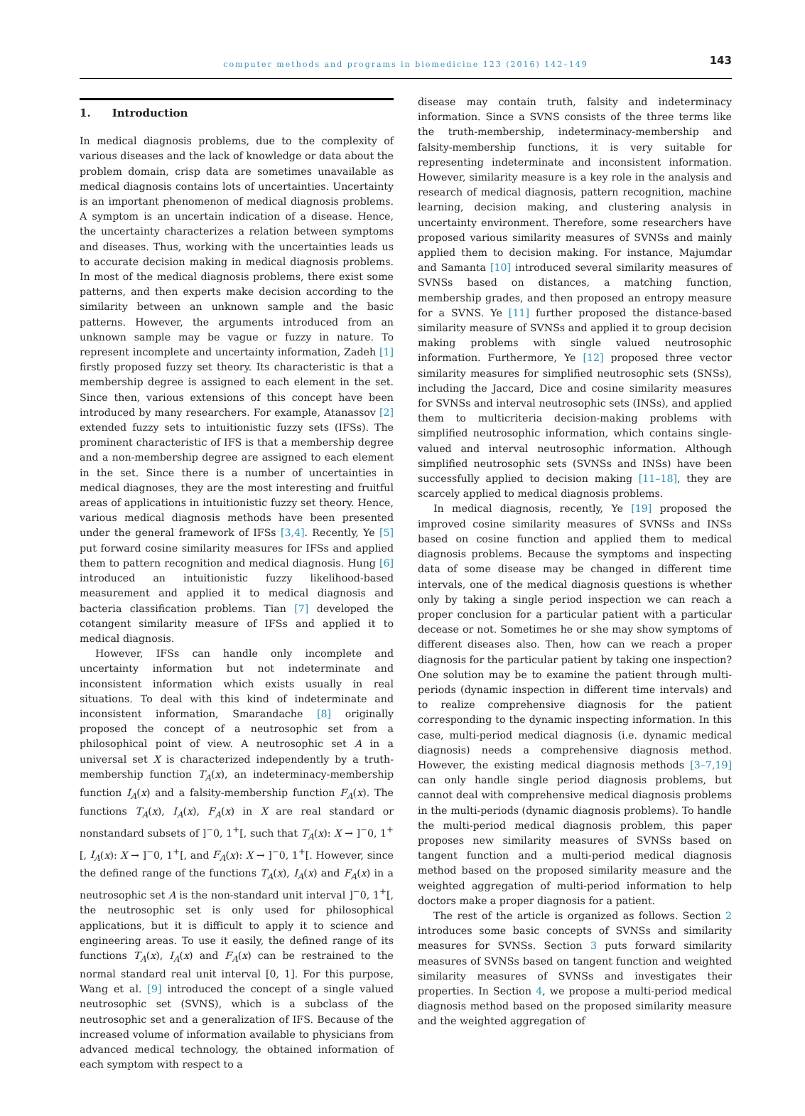computer methods and programs in biomedicine 123 (2016) 142–149 143
1. Introduction
In medical diagnosis problems, due to the complexity of various diseases and the lack of knowledge or data about the problem domain, crisp data are sometimes unavailable as medical diagnosis contains lots of uncertainties. Uncertainty is an important phenomenon of medical diagnosis problems. A symptom is an uncertain indication of a disease. Hence, the uncertainty characterizes a relation between symptoms and diseases. Thus, working with the uncertainties leads us to accurate decision making in medical diagnosis problems. In most of the medical diagnosis problems, there exist some patterns, and then experts make decision according to the similarity between an unknown sample and the basic patterns. However, the arguments introduced from an unknown sample may be vague or fuzzy in nature. To represent incomplete and uncertainty information, Zadeh [1] firstly proposed fuzzy set theory. Its characteristic is that a membership degree is assigned to each element in the set. Since then, various extensions of this concept have been introduced by many researchers. For example, Atanassov [2] extended fuzzy sets to intuitionistic fuzzy sets (IFSs). The prominent characteristic of IFS is that a membership degree and a non-membership degree are assigned to each element in the set. Since there is a number of uncertainties in medical diagnoses, they are the most interesting and fruitful areas of applications in intuitionistic fuzzy set theory. Hence, various medical diagnosis methods have been presented under the general framework of IFSs [3,4]. Recently, Ye [5] put forward cosine similarity measures for IFSs and applied them to pattern recognition and medical diagnosis. Hung [6] introduced an intuitionistic fuzzy likelihood-based measurement and applied it to medical diagnosis and bacteria classification problems. Tian [7] developed the cotangent similarity measure of IFSs and applied it to medical diagnosis.
However, IFSs can handle only incomplete and uncertainty information but not indeterminate and inconsistent information which exists usually in real situations. To deal with this kind of indeterminate and inconsistent information, Smarandache [8] originally proposed the concept of a neutrosophic set from a philosophical point of view. A neutrosophic set A in a universal set X is characterized independently by a truth-membership function T<sub>A</sub>(x), an indeterminacy-membership function I<sub>A</sub>(x) and a falsity-membership function F<sub>A</sub>(x). The functions T<sub>A</sub>(x), I<sub>A</sub>(x), F<sub>A</sub>(x) in X are real standard or nonstandard subsets of ]<sup>−</sup>0, 1<sup>+</sup>[, such that T<sub>A</sub>(x): X → ]<sup>−</sup>0, 1<sup>+</sup>[, I<sub>A</sub>(x): X → ]<sup>−</sup>0, 1<sup>+</sup>[, and F<sub>A</sub>(x): X → ]<sup>−</sup>0, 1<sup>+</sup>[. However, since the defined range of the functions T<sub>A</sub>(x), I<sub>A</sub>(x) and F<sub>A</sub>(x) in a neutrosophic set A is the non-standard unit interval ]<sup>−</sup>0, 1<sup>+</sup>[, the neutrosophic set is only used for philosophical applications, but it is difficult to apply it to science and engineering areas. To use it easily, the defined range of its functions T<sub>A</sub>(x), I<sub>A</sub>(x) and F<sub>A</sub>(x) can be restrained to the normal standard real unit interval [0, 1]. For this purpose, Wang et al. [9] introduced the concept of a single valued neutrosophic set (SVNS), which is a subclass of the neutrosophic set and a generalization of IFS. Because of the increased volume of information available to physicians from advanced medical technology, the obtained information of each symptom with respect to a
disease may contain truth, falsity and indeterminacy information. Since a SVNS consists of the three terms like the truth-membership, indeterminacy-membership and falsity-membership functions, it is very suitable for representing indeterminate and inconsistent information. However, similarity measure is a key role in the analysis and research of medical diagnosis, pattern recognition, machine learning, decision making, and clustering analysis in uncertainty environment. Therefore, some researchers have proposed various similarity measures of SVNSs and mainly applied them to decision making. For instance, Majumdar and Samanta [10] introduced several similarity measures of SVNSs based on distances, a matching function, membership grades, and then proposed an entropy measure for a SVNS. Ye [11] further proposed the distance-based similarity measure of SVNSs and applied it to group decision making problems with single valued neutrosophic information. Furthermore, Ye [12] proposed three vector similarity measures for simplified neutrosophic sets (SNSs), including the Jaccard, Dice and cosine similarity measures for SVNSs and interval neutrosophic sets (INSs), and applied them to multicriteria decision-making problems with simplified neutrosophic information, which contains single-valued and interval neutrosophic information. Although simplified neutrosophic sets (SVNSs and INSs) have been successfully applied to decision making [11–18], they are scarcely applied to medical diagnosis problems.
In medical diagnosis, recently, Ye [19] proposed the improved cosine similarity measures of SVNSs and INSs based on cosine function and applied them to medical diagnosis problems. Because the symptoms and inspecting data of some disease may be changed in different time intervals, one of the medical diagnosis questions is whether only by taking a single period inspection we can reach a proper conclusion for a particular patient with a particular decease or not. Sometimes he or she may show symptoms of different diseases also. Then, how can we reach a proper diagnosis for the particular patient by taking one inspection? One solution may be to examine the patient through multi-periods (dynamic inspection in different time intervals) and to realize comprehensive diagnosis for the patient corresponding to the dynamic inspecting information. In this case, multi-period medical diagnosis (i.e. dynamic medical diagnosis) needs a comprehensive diagnosis method. However, the existing medical diagnosis methods [3–7,19] can only handle single period diagnosis problems, but cannot deal with comprehensive medical diagnosis problems in the multi-periods (dynamic diagnosis problems). To handle the multi-period medical diagnosis problem, this paper proposes new similarity measures of SVNSs based on tangent function and a multi-period medical diagnosis method based on the proposed similarity measure and the weighted aggregation of multi-period information to help doctors make a proper diagnosis for a patient.
The rest of the article is organized as follows. Section 2 introduces some basic concepts of SVNSs and similarity measures for SVNSs. Section 3 puts forward similarity measures of SVNSs based on tangent function and weighted similarity measures of SVNSs and investigates their properties. In Section 4, we propose a multi-period medical diagnosis method based on the proposed similarity measure and the weighted aggregation of